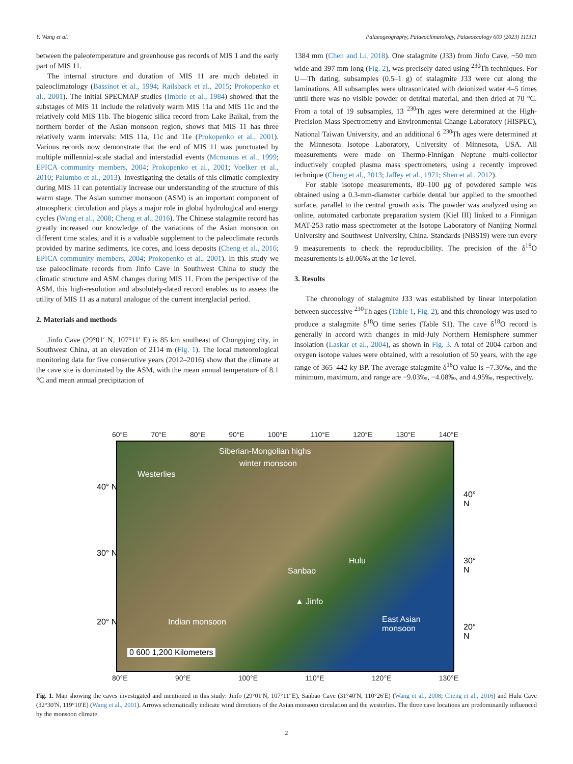Y. Wang et al. Palaeogeography, Palaeoclimatology, Palaeoecology 609 (2023) 111311
between the paleotemperature and greenhouse gas records of MIS 1 and the early part of MIS 11.
The internal structure and duration of MIS 11 are much debated in paleoclimatology (Bassinot et al., 1994; Railsback et al., 2015; Prokopenko et al., 2001). The initial SPECMAP studies (Imbrie et al., 1984) showed that the substages of MIS 11 include the relatively warm MIS 11a and MIS 11c and the relatively cold MIS 11b. The biogenic silica record from Lake Baikal, from the northern border of the Asian monsoon region, shows that MIS 11 has three relatively warm intervals: MIS 11a, 11c and 11e (Prokopenko et al., 2001). Various records now demonstrate that the end of MIS 11 was punctuated by multiple millennial-scale stadial and interstadial events (Mcmanus et al., 1999; EPICA community members, 2004; Prokopenko et al., 2001; Voelker et al., 2010; Palumbo et al., 2013). Investigating the details of this climatic complexity during MIS 11 can potentially increase our understanding of the structure of this warm stage. The Asian summer monsoon (ASM) is an important component of atmospheric circulation and plays a major role in global hydrological and energy cycles (Wang et al., 2008; Cheng et al., 2016). The Chinese stalagmite record has greatly increased our knowledge of the variations of the Asian monsoon on different time scales, and it is a valuable supplement to the paleoclimate records provided by marine sediments, ice cores, and loess deposits (Cheng et al., 2016; EPICA community members, 2004; Prokopenko et al., 2001). In this study we use paleoclimate records from Jinfo Cave in Southwest China to study the climatic structure and ASM changes during MIS 11. From the perspective of the ASM, this high-resolution and absolutely-dated record enables us to assess the utility of MIS 11 as a natural analogue of the current interglacial period.
2. Materials and methods
Jinfo Cave (29°01′ N, 107°11′ E) is 85 km southeast of Chongqing city, in Southwest China, at an elevation of 2114 m (Fig. 1). The local meteorological monitoring data for five consecutive years (2012–2016) show that the climate at the cave site is dominated by the ASM, with the mean annual temperature of 8.1 °C and mean annual precipitation of
1384 mm (Chen and Li, 2018). One stalagmite (J33) from Jinfo Cave, ~50 mm wide and 397 mm long (Fig. 2), was precisely dated using <sup>230</sup>Th techniques. For U—Th dating, subsamples (0.5–1 g) of stalagmite J33 were cut along the laminations. All subsamples were ultrasonicated with deionized water 4–5 times until there was no visible powder or detrital material, and then dried at 70 °C. From a total of 19 subsamples, 13 <sup>230</sup>Th ages were determined at the High-Precision Mass Spectrometry and Environmental Change Laboratory (HISPEC), National Taiwan University, and an additional 6 <sup>230</sup>Th ages were determined at the Minnesota Isotope Laboratory, University of Minnesota, USA. All measurements were made on Thermo-Finnigan Neptune multi-collector inductively coupled plasma mass spectrometers, using a recently improved technique (Cheng et al., 2013; Jaffey et al., 1971; Shen et al., 2012).
For stable isotope measurements, 80–100 μg of powdered sample was obtained using a 0.3-mm-diameter carbide dental bur applied to the smoothed surface, parallel to the central growth axis. The powder was analyzed using an online, automated carbonate preparation system (Kiel III) linked to a Finnigan MAT-253 ratio mass spectrometer at the Isotope Laboratory of Nanjing Normal University and Southwest University, China. Standards (NBS19) were run every 9 measurements to check the reproducibility. The precision of the δ<sup>18</sup>O measurements is ±0.06‰ at the 1σ level.
3. Results
The chronology of stalagmite J33 was established by linear interpolation between successive <sup>230</sup>Th ages (Table 1, Fig. 2), and this chronology was used to produce a stalagmite δ<sup>18</sup>O time series (Table S1). The cave δ<sup>18</sup>O record is generally in accord with changes in mid-July Northern Hemisphere summer insolation (Laskar et al., 2004), as shown in Fig. 3. A total of 2004 carbon and oxygen isotope values were obtained, with a resolution of 50 years, with the age range of 365–442 ky BP. The average stalagmite δ<sup>18</sup>O value is −7.30‰, and the minimum, maximum, and range are −9.03‰, −4.08‰, and 4.95‰, respectively.
60°E 70°E 80°E 90°E 100°E 110°E 120°E 130°E 140°E
Siberian-Mongolian highs
winter monsoon
Westerlies
40° N
30° N
20° N
40° N
30° N
20° N
Hulu
Sanbao
▲ Jinfo
Indian monsoon East Asian monsoon
0 600 1,200 Kilometers
80°E 90°E 100°E 110°E 120°E 130°E
Fig. 1. Map showing the caves investigated and mentioned in this study: Jinfo (29°01′N, 107°11″E), Sanbao Cave (31°40′N, 110°26′E) (Wang et al., 2008; Cheng et al., 2016) and Hulu Cave (32°30′N, 119°10′E) (Wang et al., 2001). Arrows schematically indicate wind directions of the Asian monsoon circulation and the westerlies. The three cave locations are predominantly influenced by the monsoon climate.
2